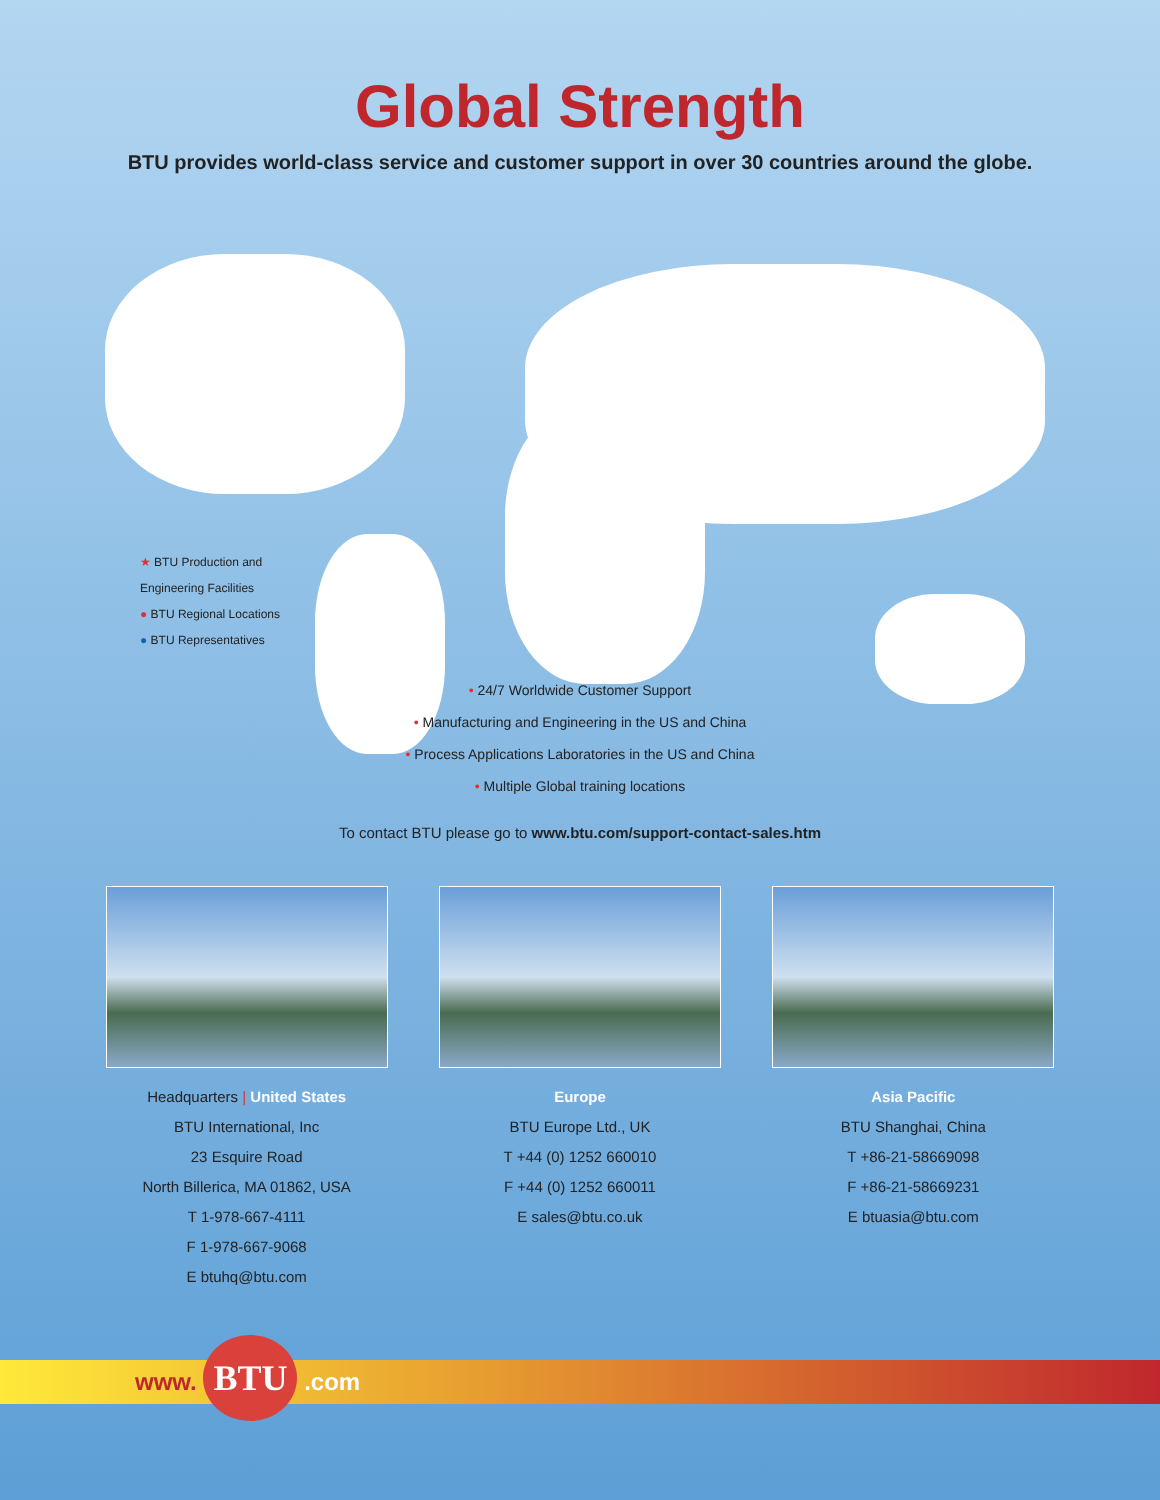Global Strength
BTU provides world-class service and customer support in over 30 countries around the globe.
★ BTU Production and
Engineering Facilities
● BTU Regional Locations
● BTU Representatives
• 24/7 Worldwide Customer Support
• Manufacturing and Engineering in the US and China
• Process Applications Laboratories in the US and China
• Multiple Global training locations
To contact BTU please go to www.btu.com/support-contact-sales.htm
Headquarters | United States
BTU International, Inc
23 Esquire Road
North Billerica, MA 01862, USA
T 1-978-667-4111
F 1-978-667-9068
E btuhq@btu.com
Europe
BTU Europe Ltd., UK
T +44 (0) 1252 660010
F +44 (0) 1252 660011
E sales@btu.co.uk
Asia Pacific
BTU Shanghai, China
T +86-21-58669098
F +86-21-58669231
E btuasia@btu.com
www. BTU .com